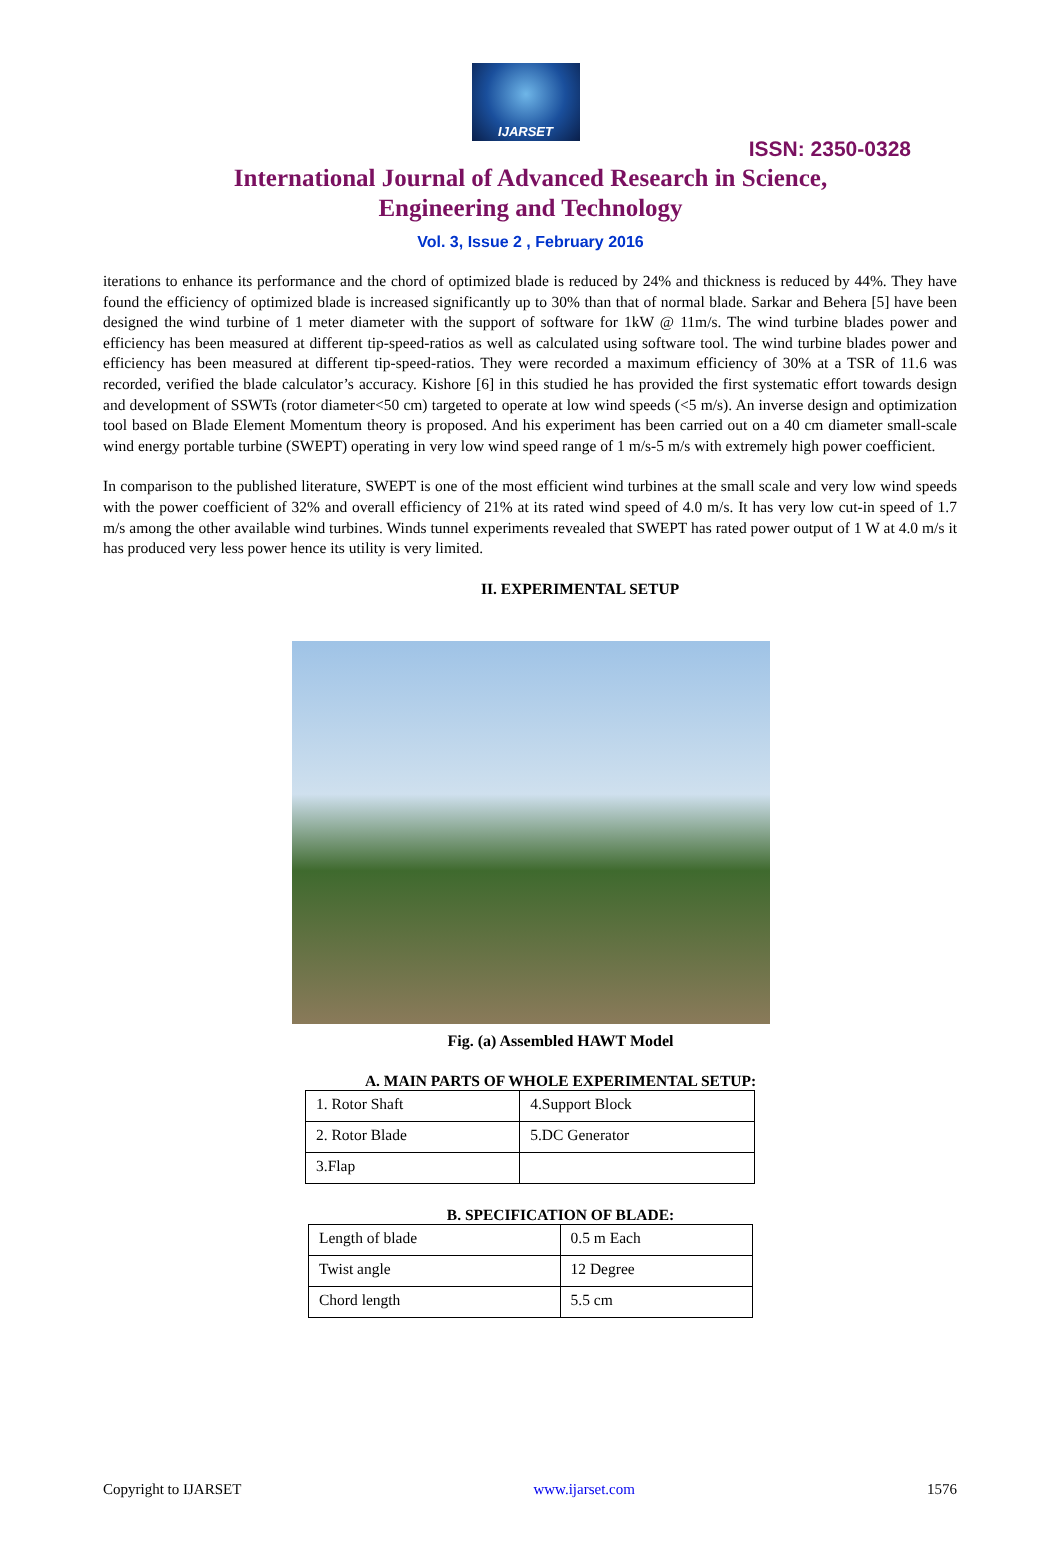IJARSET
ISSN: 2350-0328
International Journal of Advanced Research in Science,
Engineering and Technology
Vol. 3, Issue 2 , February 2016
iterations to enhance its performance and the chord of optimized blade is reduced by 24% and thickness is reduced by 44%. They have found the efficiency of optimized blade is increased significantly up to 30% than that of normal blade. Sarkar and Behera [5] have been designed the wind turbine of 1 meter diameter with the support of software for 1kW @ 11m/s. The wind turbine blades power and efficiency has been measured at different tip-speed-ratios as well as calculated using software tool. The wind turbine blades power and efficiency has been measured at different tip-speed-ratios. They were recorded a maximum efficiency of 30% at a TSR of 11.6 was recorded, verified the blade calculator’s accuracy. Kishore [6] in this studied he has provided the first systematic effort towards design and development of SSWTs (rotor diameter<50 cm) targeted to operate at low wind speeds (<5 m/s). An inverse design and optimization tool based on Blade Element Momentum theory is proposed. And his experiment has been carried out on a 40 cm diameter small-scale wind energy portable turbine (SWEPT) operating in very low wind speed range of 1 m/s-5 m/s with extremely high power coefficient.
In comparison to the published literature, SWEPT is one of the most efficient wind turbines at the small scale and very low wind speeds with the power coefficient of 32% and overall efficiency of 21% at its rated wind speed of 4.0 m/s. It has very low cut-in speed of 1.7 m/s among the other available wind turbines. Winds tunnel experiments revealed that SWEPT has rated power output of 1 W at 4.0 m/s it has produced very less power hence its utility is very limited.
II. EXPERIMENTAL SETUP
Fig. (a) Assembled HAWT Model
A. MAIN PARTS OF WHOLE EXPERIMENTAL SETUP:
| 1. Rotor Shaft | 4.Support Block |
| 2. Rotor Blade | 5.DC Generator |
| 3.Flap | |
B. SPECIFICATION OF BLADE:
| Length of blade | 0.5 m Each |
| Twist angle | 12 Degree |
| Chord length | 5.5 cm |
Copyright to IJARSET www.ijarset.com 1576